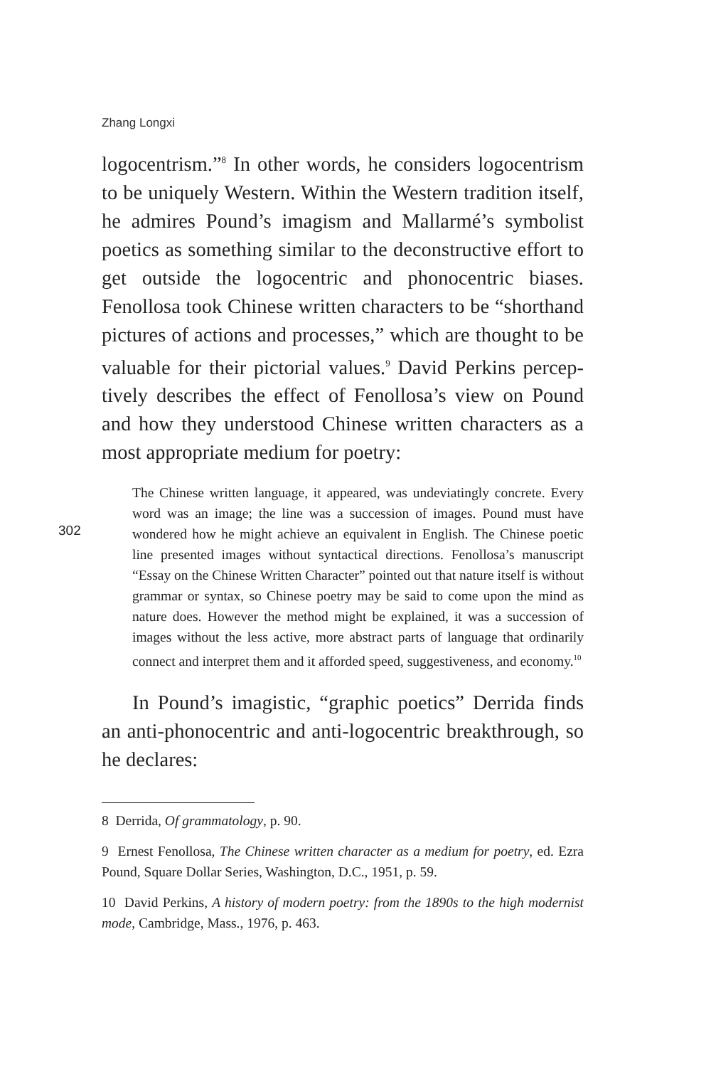Zhang Longxi
logocentrism.”<sup>8</sup> In other words, he considers logocentrism to be uniquely Western. Within the Western tradition it­self, he admires Pound’s imagism and Mallarmé’s symbol­ist poetics as something similar to the deconstructive ef­fort to get outside the logocentric and phonocentric biases. Fenollosa took Chinese written characters to be “shorthand pictures of actions and processes,” which are thought to be valuable for their pictorial values.<sup>9</sup> David Perkins percep­tively describes the effect of Fenollosa’s view on Pound and how they understood Chinese written characters as a most appropriate medium for poetry:
The Chinese written language, it appeared, was undeviatingly con­crete. Every word was an image; the line was a succession of imag­es. Pound must have wondered how he might achieve an equivalent in English. The Chinese poetic line presented images without syntacti­cal directions. Fenollosa’s manuscript “Essay on the Chinese Written Character” pointed out that nature itself is without grammar or syn­tax, so Chinese poetry may be said to come upon the mind as nature does. However the method might be explained, it was a succession of images without the less active, more abstract parts of language that ordinarily connect and interpret them and it afforded speed, sugges­tiveness, and economy.<sup>10</sup>
In Pound’s imagistic, “graphic poetics” Derrida finds an anti-phonocentric and anti-logocentric breakthrough, so he declares:
8 Derrida, Of grammatology, p. 90.
9 Ernest Fenollosa, The Chinese written character as a medium for poetry, ed. Ezra Pound, Square Dollar Series, Washington, D.C., 1951, p. 59.
10 David Perkins, A history of modern poetry: from the 1890s to the high modernist mode, Cambridge, Mass., 1976, p. 463.
302